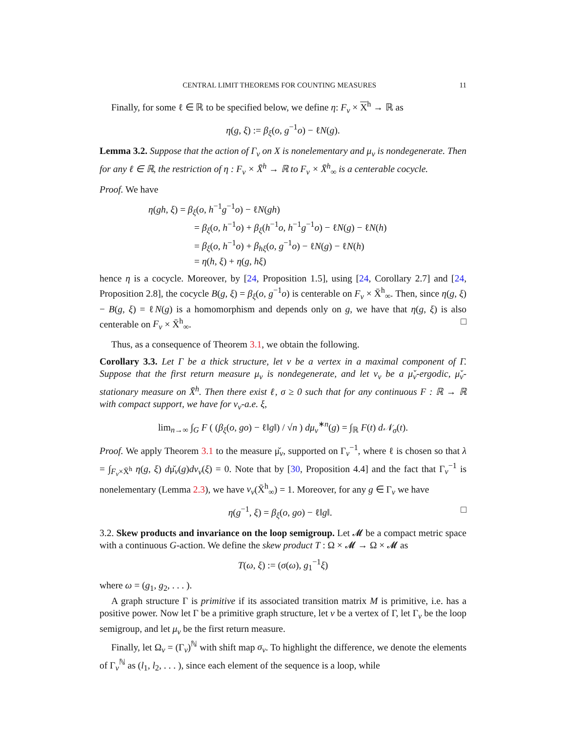CENTRAL LIMIT THEOREMS FOR COUNTING MEASURES 11
Finally, for some ℓ ∈ ℝ to be specified below, we define η: F<sub>v</sub> × X<sup>h</sup> → ℝ as
η(g, ξ) := β<sub>ξ</sub>(o, g<sup>−1</sup>o) − ℓN(g).
Lemma 3.2. Suppose that the action of Γ<sub>v</sub> on X is nonelementary and μ<sub>v</sub> is nondegenerate. Then for any ℓ ∈ ℝ, the restriction of η : F<sub>v</sub> × X̄<sup>h</sup> → ℝ to F<sub>v</sub> × X̄<sup>h</sup><sub>∞</sub> is a centerable cocycle.
Proof. We have
η(gh, ξ) = β<sub>ξ</sub>(o, h<sup>−1</sup>g<sup>−1</sup>o) − ℓN(gh)
= β<sub>ξ</sub>(o, h<sup>−1</sup>o) + β<sub>ξ</sub>(h<sup>−1</sup>o, h<sup>−1</sup>g<sup>−1</sup>o) − ℓN(g) − ℓN(h)
= β<sub>ξ</sub>(o, h<sup>−1</sup>o) + β<sub>hξ</sub>(o, g<sup>−1</sup>o) − ℓN(g) − ℓN(h)
= η(h, ξ) + η(g, hξ)
hence η is a cocycle. Moreover, by [24, Proposition 1.5], using [24, Corollary 2.7] and [24, Proposition 2.8], the cocycle B(g, ξ) = β<sub>ξ</sub>(o, g<sup>−1</sup>o) is centerable on F<sub>v</sub> × X̄<sup>h</sup><sub>∞</sub>. Then, since η(g, ξ) − B(g, ξ) = ℓN(g) is a homomorphism and depends only on g, we have that η(g, ξ) is also centerable on F<sub>v</sub> × X̄<sup>h</sup><sub>∞</sub>. □
Thus, as a consequence of Theorem 3.1, we obtain the following.
Corollary 3.3. Let Γ be a thick structure, let v be a vertex in a maximal component of Γ. Suppose that the first return measure μ<sub>v</sub> is nondegenerate, and let ν<sub>v</sub> be a μ̌<sub>v</sub>-ergodic, μ̌<sub>v</sub>-stationary measure on X̄<sup>h</sup>. Then there exist ℓ, σ ≥ 0 such that for any continuous F : ℝ → ℝ with compact support, we have for ν<sub>v</sub>-a.e. ξ,
lim<sub>n→∞</sub> ∫<sub>G</sub> F ( (β<sub>ξ</sub>(o, go) − ℓ‖g‖) / √n ) dμ<sub>v</sub><sup>∗n</sup>(g) = ∫<sub>ℝ</sub> F(t) d𝒩<sub>σ</sub>(t).
Proof. We apply Theorem 3.1 to the measure μ̌<sub>v</sub>, supported on Γ<sub>v</sub><sup>−1</sup>, where ℓ is chosen so that λ = ∫<sub>F<sub>v</sub>×X̄<sup>h</sup></sub> η(g, ξ) dμ̌<sub>v</sub>(g)dν<sub>v</sub>(ξ) = 0. Note that by [30, Proposition 4.4] and the fact that Γ<sub>v</sub><sup>−1</sup> is nonelementary (Lemma 2.3), we have ν<sub>v</sub>(X̄<sup>h</sup><sub>∞</sub>) = 1. Moreover, for any g ∈ Γ<sub>v</sub> we have
η(g<sup>−1</sup>, ξ) = β<sub>ξ</sub>(o, go) − ℓ‖g‖. □
3.2. Skew products and invariance on the loop semigroup. Let 𝓜 be a compact metric space with a continuous G-action. We define the skew product T : Ω × 𝓜 → Ω × 𝓜 as
T(ω, ξ) := (σ(ω), g<sub>1</sub><sup>−1</sup>ξ)
where ω = (g<sub>1</sub>, g<sub>2</sub>, . . . ).
A graph structure Γ is primitive if its associated transition matrix M is primitive, i.e. has a positive power. Now let Γ be a primitive graph structure, let v be a vertex of Γ, let Γ<sub>v</sub> be the loop semigroup, and let μ<sub>v</sub> be the first return measure.
Finally, let Ω<sub>v</sub> = (Γ<sub>v</sub>)<sup>ℕ</sup> with shift map σ<sub>v</sub>. To highlight the difference, we denote the elements of Γ<sub>v</sub><sup>ℕ</sup> as (l<sub>1</sub>, l<sub>2</sub>, . . . ), since each element of the sequence is a loop, while